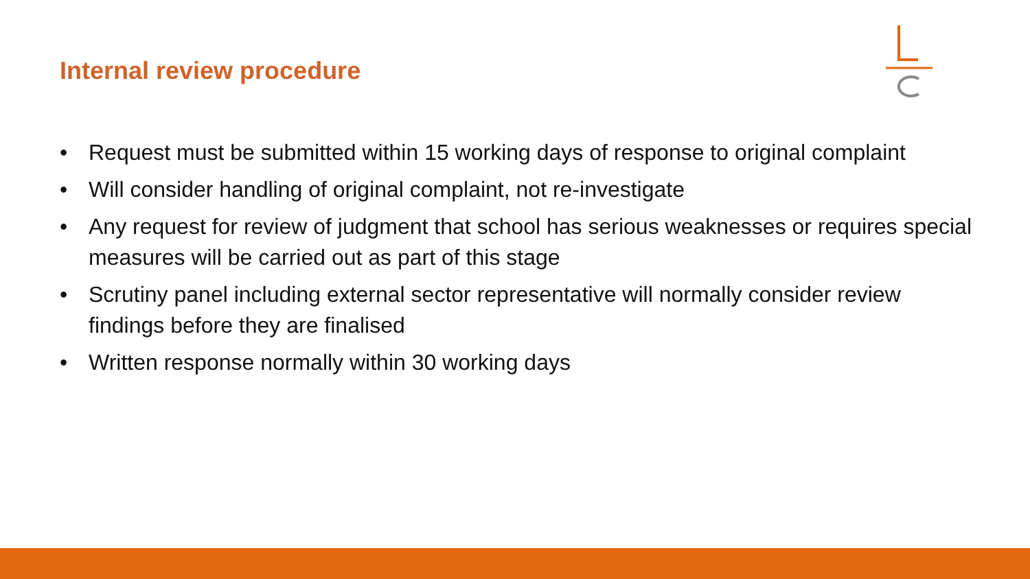Internal review procedure
• Request must be submitted within 15 working days of response to original complaint
• Will consider handling of original complaint, not re-investigate
• Any request for review of judgment that school has serious weaknesses or requires special measures will be carried out as part of this stage
• Scrutiny panel including external sector representative will normally consider review findings before they are finalised
• Written response normally within 30 working days